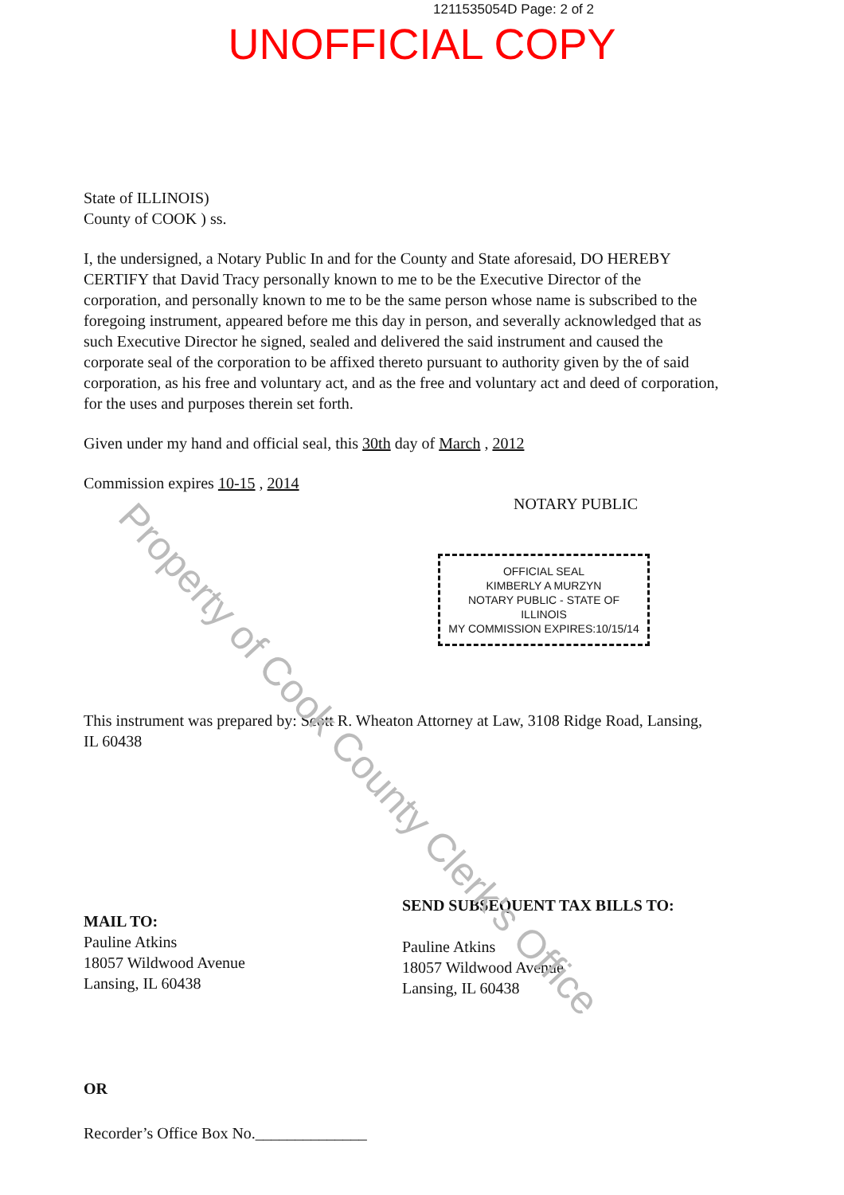1211535054D Page: 2 of 2
UNOFFICIAL COPY
State of ILLINOIS)
County of COOK ) ss.
I, the undersigned, a Notary Public In and for the County and State aforesaid, DO HEREBY CERTIFY that David Tracy personally known to me to be the Executive Director of the corporation, and personally known to me to be the same person whose name is subscribed to the foregoing instrument, appeared before me this day in person, and severally acknowledged that as such Executive Director he signed, sealed and delivered the said instrument and caused the corporate seal of the corporation to be affixed thereto pursuant to authority given by the of said corporation, as his free and voluntary act, and as the free and voluntary act and deed of corporation, for the uses and purposes therein set forth.
Given under my hand and official seal, this 30th day of March , 2012
Commission expires 10-15 , 2014
NOTARY PUBLIC
OFFICIAL SEAL
KIMBERLY A MURZYN
NOTARY PUBLIC - STATE OF ILLINOIS
MY COMMISSION EXPIRES:10/15/14
This instrument was prepared by: Scott R. Wheaton Attorney at Law, 3108 Ridge Road, Lansing, IL 60438
MAIL TO:
Pauline Atkins
18057 Wildwood Avenue
Lansing, IL 60438
SEND SUBSEQUENT TAX BILLS TO:
Pauline Atkins
18057 Wildwood Avenue
Lansing, IL 60438
OR
Recorder’s Office Box No.______________
Property of Cook County Clerk's Office